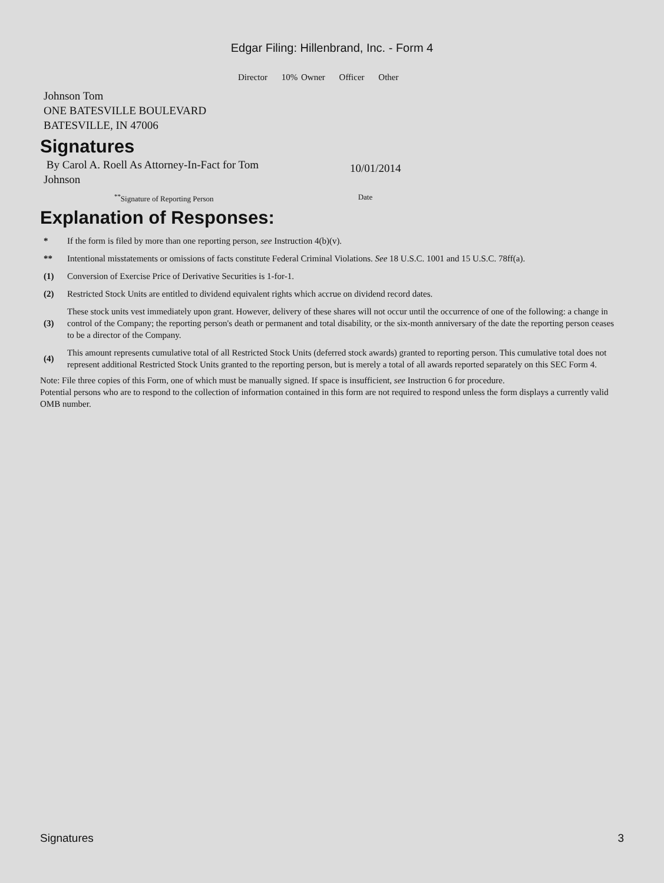Edgar Filing: Hillenbrand, Inc. - Form 4
Director 10% Owner Officer Other
Johnson Tom
ONE BATESVILLE BOULEVARD
BATESVILLE, IN 47006
Signatures
By Carol A. Roell As Attorney-In-Fact for Tom Johnson
10/01/2014
<sup>**</sup> Signature of Reporting Person
Date
Explanation of Responses:
| * | If the form is filed by more than one reporting person, see Instruction 4(b)(v). |
| ** | Intentional misstatements or omissions of facts constitute Federal Criminal Violations. See 18 U.S.C. 1001 and 15 U.S.C. 78ff(a). |
| (1) | Conversion of Exercise Price of Derivative Securities is 1-for-1. |
| (2) | Restricted Stock Units are entitled to dividend equivalent rights which accrue on dividend record dates. |
| (3) | These stock units vest immediately upon grant. However, delivery of these shares will not occur until the occurrence of one of the following: a change in control of the Company; the reporting person's death or permanent and total disability, or the six-month anniversary of the date the reporting person ceases to be a director of the Company. |
| (4) | This amount represents cumulative total of all Restricted Stock Units (deferred stock awards) granted to reporting person. This cumulative total does not represent additional Restricted Stock Units granted to the reporting person, but is merely a total of all awards reported separately on this SEC Form 4. |
Note: File three copies of this Form, one of which must be manually signed. If space is insufficient, see Instruction 6 for procedure.
Potential persons who are to respond to the collection of information contained in this form are not required to respond unless the form displays a currently valid OMB number.
Signatures 3